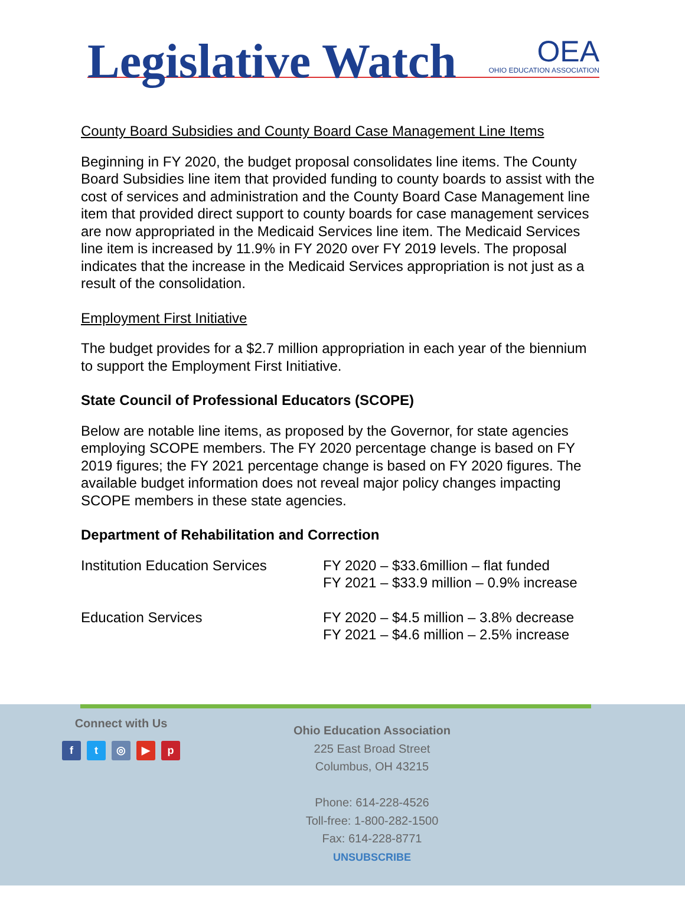Legislative Watch
OEA
OHIO EDUCATION ASSOCIATION
County Board Subsidies and County Board Case Management Line Items
Beginning in FY 2020, the budget proposal consolidates line items. The County Board Subsidies line item that provided funding to county boards to assist with the cost of services and administration and the County Board Case Management line item that provided direct support to county boards for case management services are now appropriated in the Medicaid Services line item. The Medicaid Services line item is increased by 11.9% in FY 2020 over FY 2019 levels. The proposal indicates that the increase in the Medicaid Services appropriation is not just as a result of the consolidation.
Employment First Initiative
The budget provides for a $2.7 million appropriation in each year of the biennium to support the Employment First Initiative.
State Council of Professional Educators (SCOPE)
Below are notable line items, as proposed by the Governor, for state agencies employing SCOPE members. The FY 2020 percentage change is based on FY 2019 figures; the FY 2021 percentage change is based on FY 2020 figures. The available budget information does not reveal major policy changes impacting SCOPE members in these state agencies.
Department of Rehabilitation and Correction
| Institution Education Services | FY 2020 – $33.6million – flat funded FY 2021 – $33.9 million – 0.9% increase |
| Education Services | FY 2020 – $4.5 million – 3.8% decrease FY 2021 – $4.6 million – 2.5% increase |
Connect with Us
f t ◎ ▶ p
Ohio Education Association
225 East Broad Street
Columbus, OH 43215
Phone: 614-228-4526
Toll-free: 1-800-282-1500
Fax: 614-228-8771
UNSUBSCRIBE